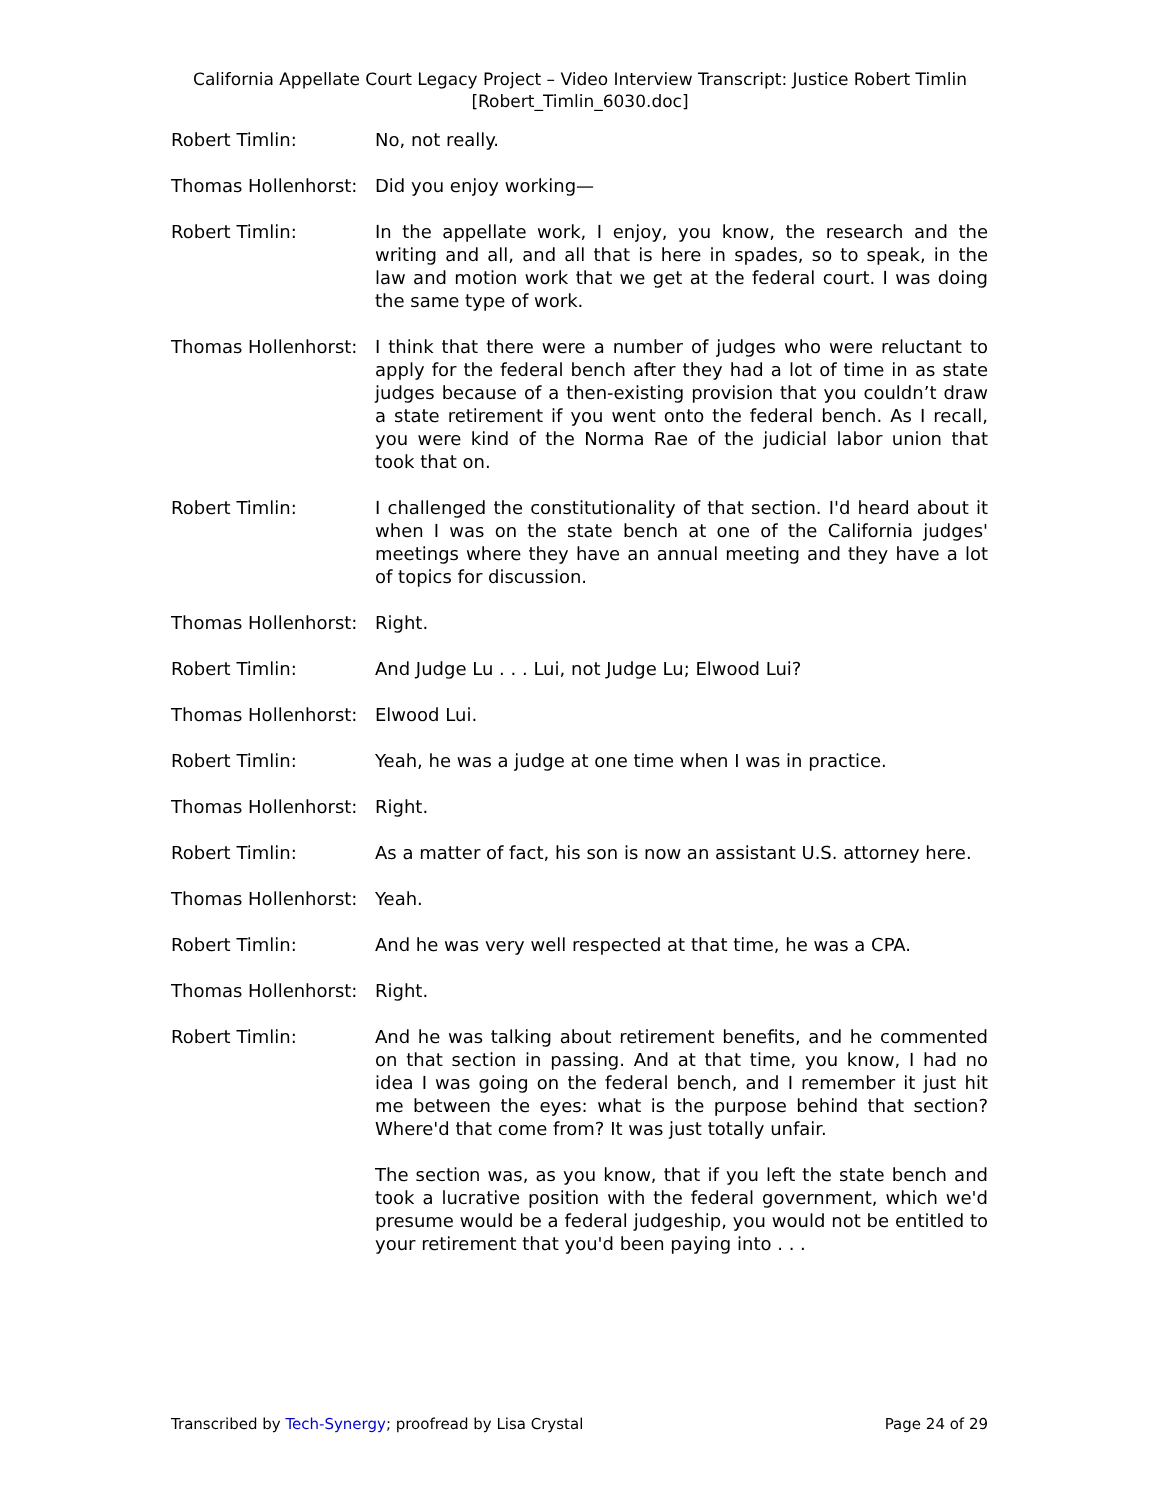California Appellate Court Legacy Project – Video Interview Transcript: Justice Robert Timlin
[Robert_Timlin_6030.doc]
Robert Timlin: No, not really.
Thomas Hollenhorst:
Did you enjoy working—
Robert Timlin: In the appellate work, I enjoy, you know, the research and the writing and all, and all that is here in spades, so to speak, in the law and motion work that we get at the federal court. I was doing the same type of work.
Thomas Hollenhorst:
I think that there were a number of judges who were reluctant to apply for the federal bench after they had a lot of time in as state judges because of a then-existing provision that you couldn’t draw a state retirement if you went onto the federal bench. As I recall, you were kind of the Norma Rae of the judicial labor union that took that on.
Robert Timlin: I challenged the constitutionality of that section. I'd heard about it when I was on the state bench at one of the California judges' meetings where they have an annual meeting and they have a lot of topics for discussion.
Thomas Hollenhorst:
Right.
Robert Timlin: And Judge Lu . . . Lui, not Judge Lu; Elwood Lui?
Thomas Hollenhorst:
Elwood Lui.
Robert Timlin: Yeah, he was a judge at one time when I was in practice.
Thomas Hollenhorst:
Right.
Robert Timlin: As a matter of fact, his son is now an assistant U.S. attorney here.
Thomas Hollenhorst:
Yeah.
Robert Timlin: And he was very well respected at that time, he was a CPA.
Thomas Hollenhorst:
Right.
Robert Timlin: And he was talking about retirement benefits, and he commented on that section in passing. And at that time, you know, I had no idea I was going on the federal bench, and I remember it just hit me between the eyes: what is the purpose behind that section? Where'd that come from? It was just totally unfair.
The section was, as you know, that if you left the state bench and took a lucrative position with the federal government, which we'd presume would be a federal judgeship, you would not be entitled to your retirement that you'd been paying into . . .
Transcribed by Tech-Synergy; proofread by Lisa Crystal Page 24 of 29